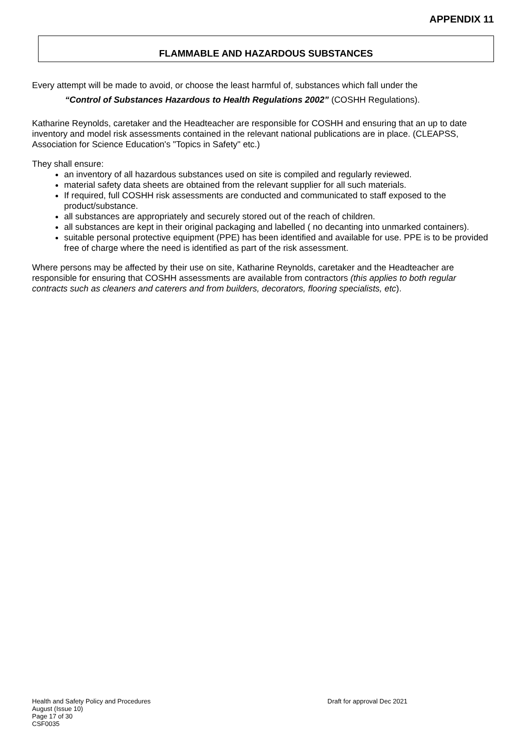APPENDIX 11
FLAMMABLE AND HAZARDOUS SUBSTANCES
Every attempt will be made to avoid, or choose the least harmful of, substances which fall under the
“Control of Substances Hazardous to Health Regulations 2002” (COSHH Regulations).
Katharine Reynolds, caretaker and the Headteacher are responsible for COSHH and ensuring that an up to date inventory and model risk assessments contained in the relevant national publications are in place. (CLEAPSS, Association for Science Education's "Topics in Safety" etc.)
They shall ensure:
an inventory of all hazardous substances used on site is compiled and regularly reviewed.
material safety data sheets are obtained from the relevant supplier for all such materials.
If required, full COSHH risk assessments are conducted and communicated to staff exposed to the product/substance.
all substances are appropriately and securely stored out of the reach of children.
all substances are kept in their original packaging and labelled ( no decanting into unmarked containers).
suitable personal protective equipment (PPE) has been identified and available for use. PPE is to be provided free of charge where the need is identified as part of the risk assessment.
Where persons may be affected by their use on site, Katharine Reynolds, caretaker and the Headteacher are responsible for ensuring that COSHH assessments are available from contractors (this applies to both regular contracts such as cleaners and caterers and from builders, decorators, flooring specialists, etc).
Health and Safety Policy and Procedures
August (Issue 10)
Page 17 of 30
CSF0035
Draft for approval Dec 2021